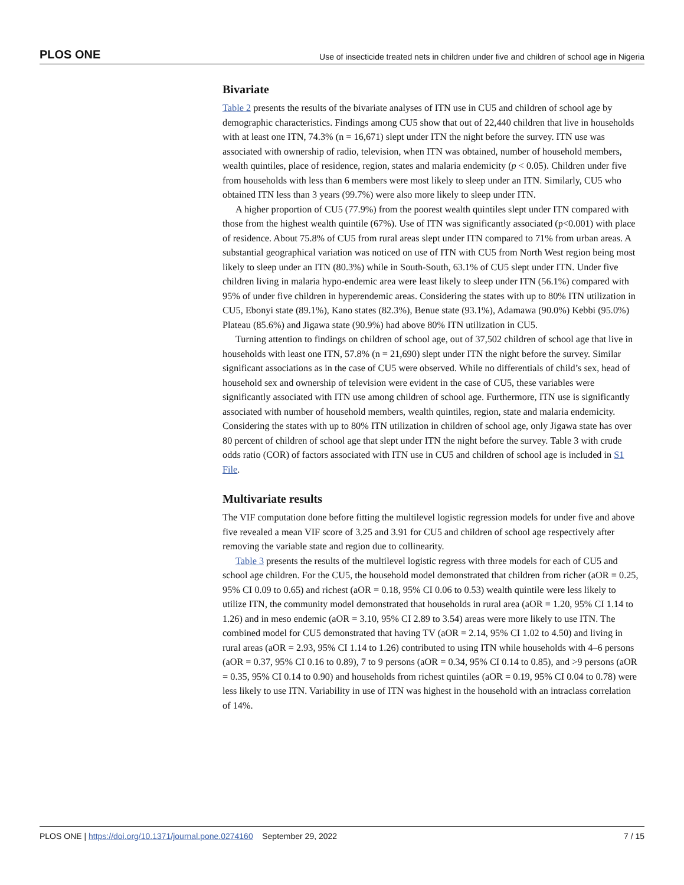PLOS ONE Use of insecticide treated nets in children under five and children of school age in Nigeria
Bivariate
Table 2 presents the results of the bivariate analyses of ITN use in CU5 and children of school age by demographic characteristics. Findings among CU5 show that out of 22,440 children that live in households with at least one ITN, 74.3% (n = 16,671) slept under ITN the night before the survey. ITN use was associated with ownership of radio, television, when ITN was obtained, number of household members, wealth quintiles, place of residence, region, states and malaria endemicity (p < 0.05). Children under five from households with less than 6 members were most likely to sleep under an ITN. Similarly, CU5 who obtained ITN less than 3 years (99.7%) were also more likely to sleep under ITN.
A higher proportion of CU5 (77.9%) from the poorest wealth quintiles slept under ITN compared with those from the highest wealth quintile (67%). Use of ITN was significantly associated (p<0.001) with place of residence. About 75.8% of CU5 from rural areas slept under ITN compared to 71% from urban areas. A substantial geographical variation was noticed on use of ITN with CU5 from North West region being most likely to sleep under an ITN (80.3%) while in South-South, 63.1% of CU5 slept under ITN. Under five children living in malaria hypo-endemic area were least likely to sleep under ITN (56.1%) compared with 95% of under five children in hyperendemic areas. Considering the states with up to 80% ITN utilization in CU5, Ebonyi state (89.1%), Kano states (82.3%), Benue state (93.1%), Adamawa (90.0%) Kebbi (95.0%) Plateau (85.6%) and Jigawa state (90.9%) had above 80% ITN utilization in CU5.
Turning attention to findings on children of school age, out of 37,502 children of school age that live in households with least one ITN, 57.8% (n = 21,690) slept under ITN the night before the survey. Similar significant associations as in the case of CU5 were observed. While no differentials of child’s sex, head of household sex and ownership of television were evident in the case of CU5, these variables were significantly associated with ITN use among children of school age. Furthermore, ITN use is significantly associated with number of household members, wealth quintiles, region, state and malaria endemicity. Considering the states with up to 80% ITN utilization in children of school age, only Jigawa state has over 80 percent of children of school age that slept under ITN the night before the survey. Table 3 with crude odds ratio (COR) of factors associated with ITN use in CU5 and children of school age is included in S1 File.
Multivariate results
The VIF computation done before fitting the multilevel logistic regression models for under five and above five revealed a mean VIF score of 3.25 and 3.91 for CU5 and children of school age respectively after removing the variable state and region due to collinearity.
Table 3 presents the results of the multilevel logistic regress with three models for each of CU5 and school age children. For the CU5, the household model demonstrated that children from richer (aOR = 0.25, 95% CI 0.09 to 0.65) and richest (aOR = 0.18, 95% CI 0.06 to 0.53) wealth quintile were less likely to utilize ITN, the community model demonstrated that households in rural area (aOR = 1.20, 95% CI 1.14 to 1.26) and in meso endemic (aOR = 3.10, 95% CI 2.89 to 3.54) areas were more likely to use ITN. The combined model for CU5 demonstrated that having TV (aOR = 2.14, 95% CI 1.02 to 4.50) and living in rural areas (aOR = 2.93, 95% CI 1.14 to 1.26) contributed to using ITN while households with 4–6 persons (aOR = 0.37, 95% CI 0.16 to 0.89), 7 to 9 persons (aOR = 0.34, 95% CI 0.14 to 0.85), and >9 persons (aOR = 0.35, 95% CI 0.14 to 0.90) and households from richest quintiles (aOR = 0.19, 95% CI 0.04 to 0.78) were less likely to use ITN. Variability in use of ITN was highest in the household with an intraclass correlation of 14%.
PLOS ONE | https://doi.org/10.1371/journal.pone.0274160 September 29, 2022 7 / 15